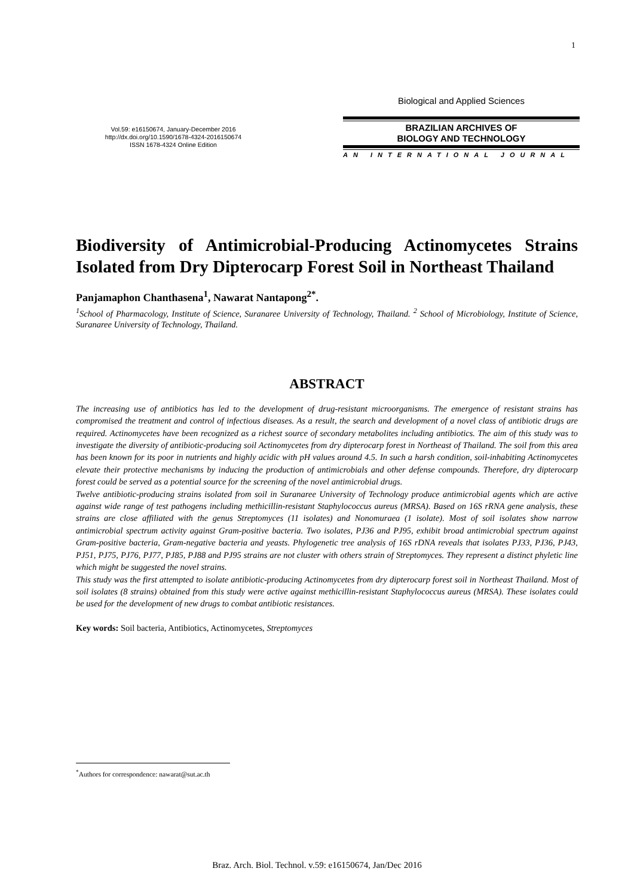1
Vol.59: e16150674, January-December 2016
http://dx.doi.org/10.1590/1678-4324-2016150674
ISSN 1678-4324 Online Edition
Biological and Applied Sciences
BRAZILIAN ARCHIVES OF
BIOLOGY AND TECHNOLOGY
AN INTERNATIONAL JOURNAL
Biodiversity of Antimicrobial-Producing Actinomycetes Strains Isolated from Dry Dipterocarp Forest Soil in Northeast Thailand
Panjamaphon Chanthasena<sup>1</sup>, Nawarat Nantapong<sup>2*</sup>.
<sup>1</sup> School of Pharmacology, Institute of Science, Suranaree University of Technology, Thailand. <sup>2</sup> School of Microbiology, Institute of Science, Suranaree University of Technology, Thailand.
ABSTRACT
The increasing use of antibiotics has led to the development of drug-resistant microorganisms. The emergence of resistant strains has compromised the treatment and control of infectious diseases. As a result, the search and development of a novel class of antibiotic drugs are required. Actinomycetes have been recognized as a richest source of secondary metabolites including antibiotics. The aim of this study was to investigate the diversity of antibiotic-producing soil Actinomycetes from dry dipterocarp forest in Northeast of Thailand. The soil from this area has been known for its poor in nutrients and highly acidic with pH values around 4.5. In such a harsh condition, soil-inhabiting Actinomycetes elevate their protective mechanisms by inducing the production of antimicrobials and other defense compounds. Therefore, dry dipterocarp forest could be served as a potential source for the screening of the novel antimicrobial drugs.
Twelve antibiotic-producing strains isolated from soil in Suranaree University of Technology produce antimicrobial agents which are active against wide range of test pathogens including methicillin-resistant Staphylococcus aureus (MRSA). Based on 16S rRNA gene analysis, these strains are close affiliated with the genus Streptomyces (11 isolates) and Nonomuraea (1 isolate). Most of soil isolates show narrow antimicrobial spectrum activity against Gram-positive bacteria. Two isolates, PJ36 and PJ95, exhibit broad antimicrobial spectrum against Gram-positive bacteria, Gram-negative bacteria and yeasts. Phylogenetic tree analysis of 16S rDNA reveals that isolates PJ33, PJ36, PJ43, PJ51, PJ75, PJ76, PJ77, PJ85, PJ88 and PJ95 strains are not cluster with others strain of Streptomyces. They represent a distinct phyletic line which might be suggested the novel strains.
This study was the first attempted to isolate antibiotic-producing Actinomycetes from dry dipterocarp forest soil in Northeast Thailand. Most of soil isolates (8 strains) obtained from this study were active against methicillin-resistant Staphylococcus aureus (MRSA). These isolates could be used for the development of new drugs to combat antibiotic resistances.
Key words: Soil bacteria, Antibiotics, Actinomycetes, Streptomyces
<sup>*</sup> Authors for correspondence: nawarat@sut.ac.th
Braz. Arch. Biol. Technol. v.59: e16150674, Jan/Dec 2016